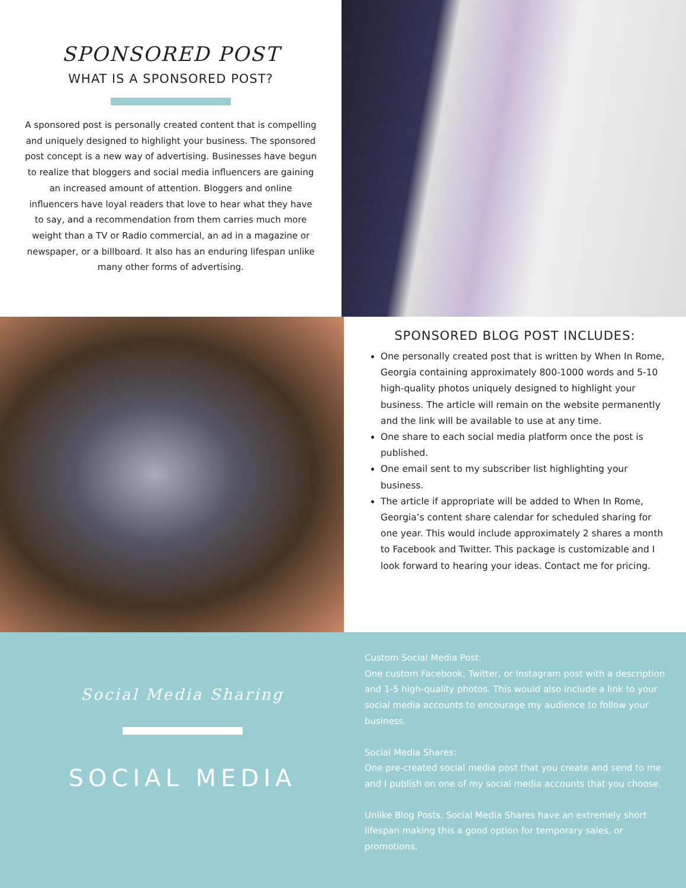SPONSORED POST
WHAT IS A SPONSORED POST?
A sponsored post is personally created content that is compelling and uniquely designed to highlight your business. The sponsored post concept is a new way of advertising. Businesses have begun to realize that bloggers and social media influencers are gaining an increased amount of attention. Bloggers and online influencers have loyal readers that love to hear what they have to say, and a recommendation from them carries much more weight than a TV or Radio commercial, an ad in a magazine or newspaper, or a billboard. It also has an enduring lifespan unlike many other forms of advertising.
SPONSORED BLOG POST INCLUDES:
One personally created post that is written by When In Rome, Georgia containing approximately 800-1000 words and 5-10 high-quality photos uniquely designed to highlight your business. The article will remain on the website permanently and the link will be available to use at any time.
One share to each social media platform once the post is published.
One email sent to my subscriber list highlighting your business.
The article if appropriate will be added to When In Rome, Georgia’s content share calendar for scheduled sharing for one year. This would include approximately 2 shares a month to Facebook and Twitter. This package is customizable and I look forward to hearing your ideas. Contact me for pricing.
Social Media Sharing
SOCIAL MEDIA
Custom Social Media Post:
One custom Facebook, Twitter, or Instagram post with a description and 1-5 high-quality photos. This would also include a link to your social media accounts to encourage my audience to follow your business.
Social Media Shares:
One pre-created social media post that you create and send to me and I publish on one of my social media accounts that you choose.
Unlike Blog Posts, Social Media Shares have an extremely short lifespan making this a good option for temporary sales, or promotions.